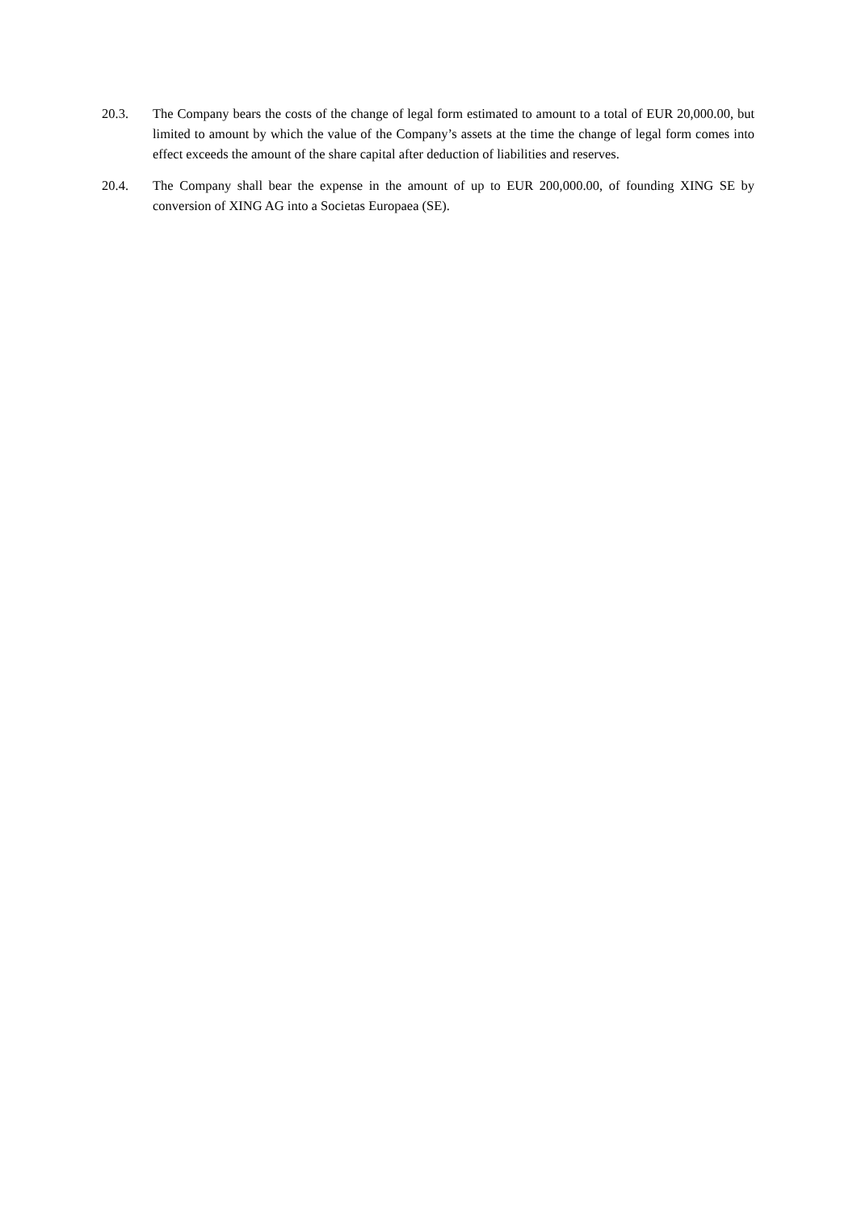20.3. The Company bears the costs of the change of legal form estimated to amount to a total of EUR 20,000.00, but limited to amount by which the value of the Company’s assets at the time the change of legal form comes into effect exceeds the amount of the share capital after deduction of liabilities and reserves.
20.4. The Company shall bear the expense in the amount of up to EUR 200,000.00, of founding XING SE by conversion of XING AG into a Societas Europaea (SE).